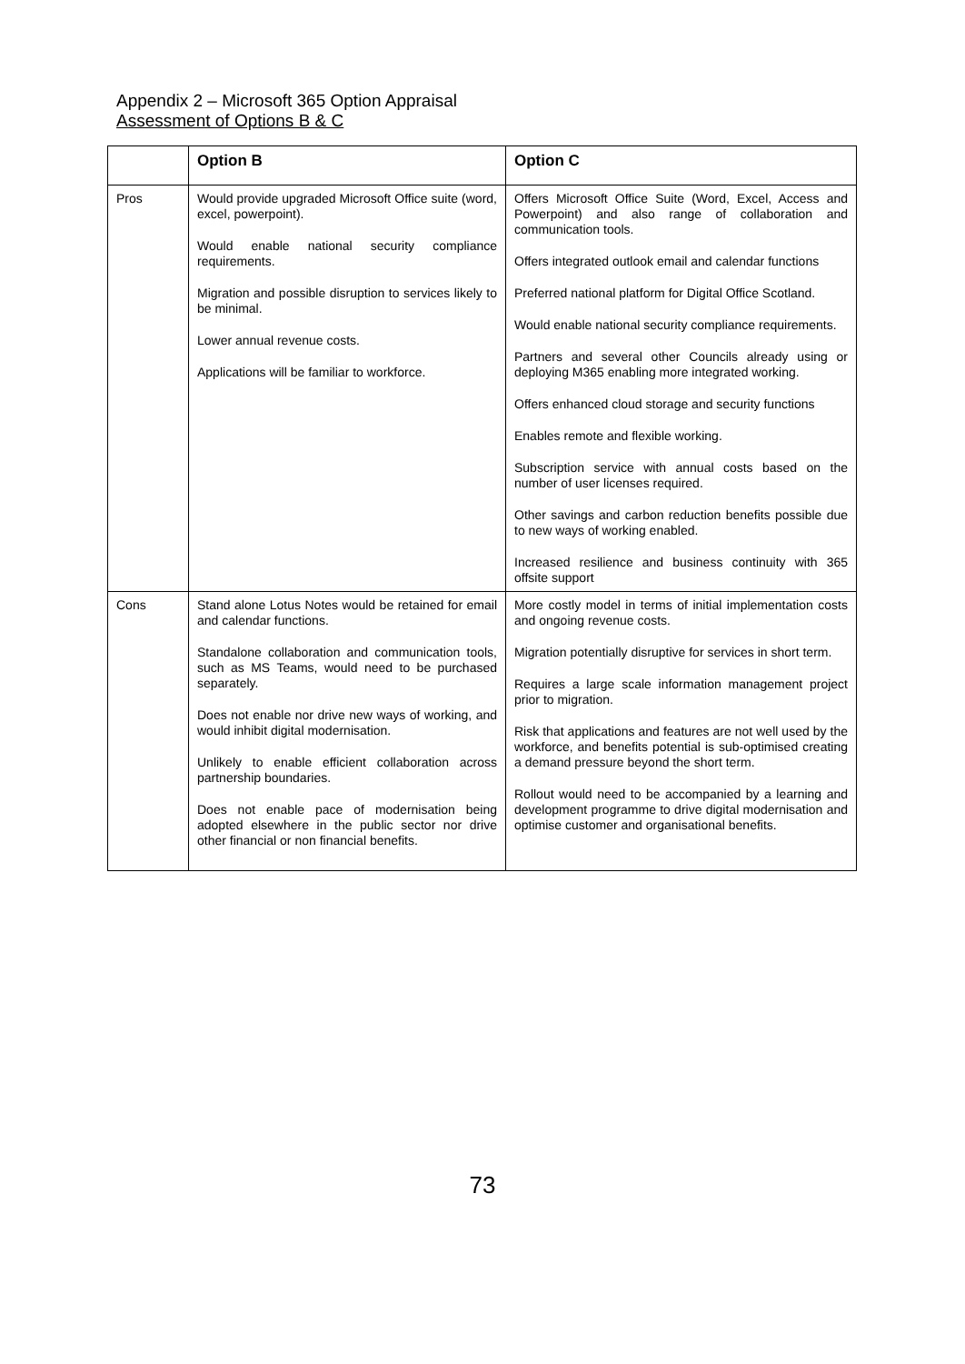Appendix 2 – Microsoft 365 Option Appraisal
Assessment of Options B & C
| | Option B | Option C |
| --- | --- | --- |
| Pros | Would provide upgraded Microsoft Office suite (word, excel, powerpoint). Would enable national security compliance requirements. Migration and possible disruption to services likely to be minimal. Lower annual revenue costs. Applications will be familiar to workforce. | Offers Microsoft Office Suite (Word, Excel, Access and Powerpoint) and also range of collaboration and communication tools. Offers integrated outlook email and calendar functions Preferred national platform for Digital Office Scotland. Would enable national security compliance requirements. Partners and several other Councils already using or deploying M365 enabling more integrated working. Offers enhanced cloud storage and security functions Enables remote and flexible working. Subscription service with annual costs based on the number of user licenses required. Other savings and carbon reduction benefits possible due to new ways of working enabled. Increased resilience and business continuity with 365 offsite support |
| Cons | Stand alone Lotus Notes would be retained for email and calendar functions. Standalone collaboration and communication tools, such as MS Teams, would need to be purchased separately. Does not enable nor drive new ways of working, and would inhibit digital modernisation. Unlikely to enable efficient collaboration across partnership boundaries. Does not enable pace of modernisation being adopted elsewhere in the public sector nor drive other financial or non financial benefits. | More costly model in terms of initial implementation costs and ongoing revenue costs. Migration potentially disruptive for services in short term. Requires a large scale information management project prior to migration. Risk that applications and features are not well used by the workforce, and benefits potential is sub-optimised creating a demand pressure beyond the short term. Rollout would need to be accompanied by a learning and development programme to drive digital modernisation and optimise customer and organisational benefits. |
73